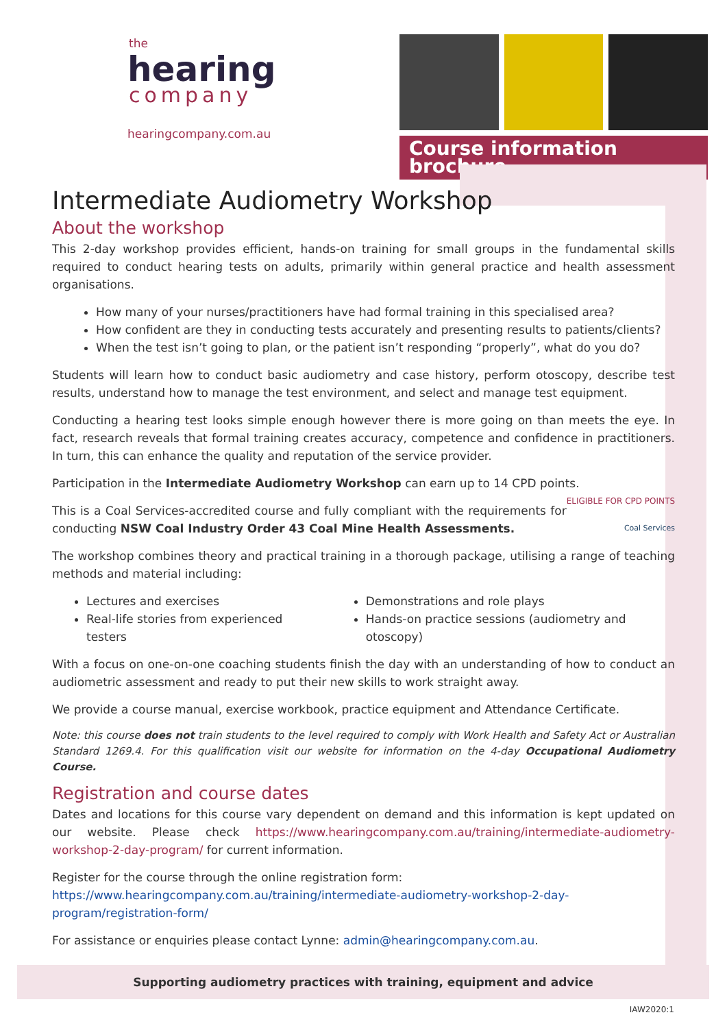the
hearing
company
hearingcompany.com.au
Course information brochure
Intermediate Audiometry Workshop
About the workshop
This 2-day workshop provides efficient, hands-on training for small groups in the fundamental skills required to conduct hearing tests on adults, primarily within general practice and health assessment organisations.
How many of your nurses/practitioners have had formal training in this specialised area?
How confident are they in conducting tests accurately and presenting results to patients/clients?
When the test isn’t going to plan, or the patient isn’t responding “properly”, what do you do?
Students will learn how to conduct basic audiometry and case history, perform otoscopy, describe test results, understand how to manage the test environment, and select and manage test equipment.
Conducting a hearing test looks simple enough however there is more going on than meets the eye. In fact, research reveals that formal training creates accuracy, competence and confidence in practitioners. In turn, this can enhance the quality and reputation of the service provider.
Participation in the Intermediate Audiometry Workshop can earn up to 14 CPD points. ELIGIBLE FOR CPD POINTS
This is a Coal Services-accredited course and fully compliant with the requirements for conducting NSW Coal Industry Order 43 Coal Mine Health Assessments. Coal Services
The workshop combines theory and practical training in a thorough package, utilising a range of teaching methods and material including:
Lectures and exercises
Real-life stories from experienced testers
Demonstrations and role plays
Hands-on practice sessions (audiometry and otoscopy)
With a focus on one-on-one coaching students finish the day with an understanding of how to conduct an audiometric assessment and ready to put their new skills to work straight away.
We provide a course manual, exercise workbook, practice equipment and Attendance Certificate.
Note: this course does not train students to the level required to comply with Work Health and Safety Act or Australian Standard 1269.4. For this qualification visit our website for information on the 4-day Occupational Audiometry Course.
Registration and course dates
Dates and locations for this course vary dependent on demand and this information is kept updated on our website. Please check https://www.hearingcompany.com.au/training/intermediate-audiometry-workshop-2-day-program/ for current information.
Register for the course through the online registration form:
https://www.hearingcompany.com.au/training/intermediate-audiometry-workshop-2-day-program/registration-form/
For assistance or enquiries please contact Lynne: admin@hearingcompany.com.au.
Supporting audiometry practices with training, equipment and advice
IAW2020:1